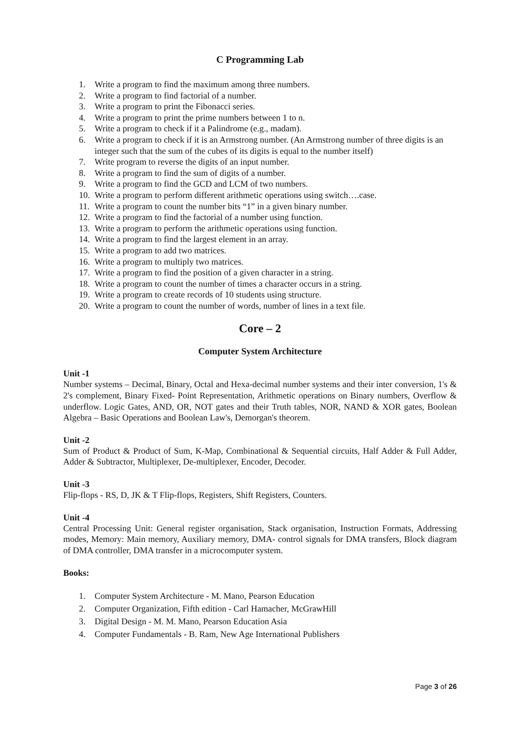C Programming Lab
1. Write a program to find the maximum among three numbers.
2. Write a program to find factorial of a number.
3. Write a program to print the Fibonacci series.
4. Write a program to print the prime numbers between 1 to n.
5. Write a program to check if it a Palindrome (e.g., madam).
6. Write a program to check if it is an Armstrong number. (An Armstrong number of three digits is an integer such that the sum of the cubes of its digits is equal to the number itself)
7. Write program to reverse the digits of an input number.
8. Write a program to find the sum of digits of a number.
9. Write a program to find the GCD and LCM of two numbers.
10. Write a program to perform different arithmetic operations using switch….case.
11. Write a program to count the number bits “1” in a given binary number.
12. Write a program to find the factorial of a number using function.
13. Write a program to perform the arithmetic operations using function.
14. Write a program to find the largest element in an array.
15. Write a program to add two matrices.
16. Write a program to multiply two matrices.
17. Write a program to find the position of a given character in a string.
18. Write a program to count the number of times a character occurs in a string.
19. Write a program to create records of 10 students using structure.
20. Write a program to count the number of words, number of lines in a text file.
Core – 2
Computer System Architecture
Unit -1
Number systems – Decimal, Binary, Octal and Hexa-decimal number systems and their inter conversion, 1's & 2's complement, Binary Fixed- Point Representation, Arithmetic operations on Binary numbers, Overflow & underflow. Logic Gates, AND, OR, NOT gates and their Truth tables, NOR, NAND & XOR gates, Boolean Algebra – Basic Operations and Boolean Law's, Demorgan's theorem.
Unit -2
Sum of Product & Product of Sum, K-Map, Combinational & Sequential circuits, Half Adder & Full Adder, Adder & Subtractor, Multiplexer, De-multiplexer, Encoder, Decoder.
Unit -3
Flip-flops - RS, D, JK & T Flip-flops, Registers, Shift Registers, Counters.
Unit -4
Central Processing Unit: General register organisation, Stack organisation, Instruction Formats, Addressing modes, Memory: Main memory, Auxiliary memory, DMA- control signals for DMA transfers, Block diagram of DMA controller, DMA transfer in a microcomputer system.
Books:
1. Computer System Architecture - M. Mano, Pearson Education
2. Computer Organization, Fifth edition - Carl Hamacher, McGrawHill
3. Digital Design - M. M. Mano, Pearson Education Asia
4. Computer Fundamentals - B. Ram, New Age International Publishers
Page 3 of 26